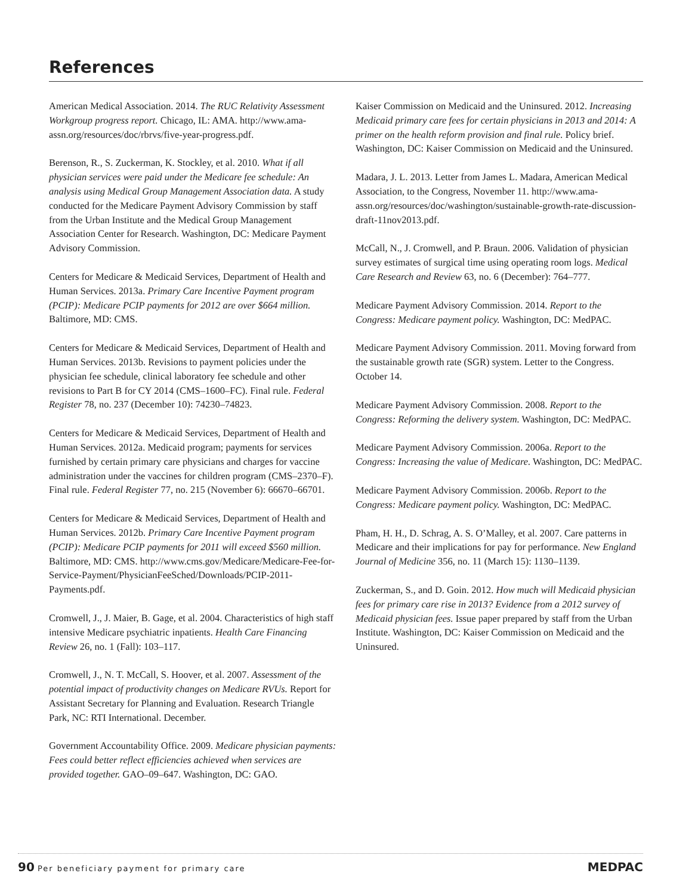References
American Medical Association. 2014. The RUC Relativity Assessment Workgroup progress report. Chicago, IL: AMA. http://www.ama-assn.org/resources/doc/rbrvs/five-year-progress.pdf.
Berenson, R., S. Zuckerman, K. Stockley, et al. 2010. What if all physician services were paid under the Medicare fee schedule: An analysis using Medical Group Management Association data. A study conducted for the Medicare Payment Advisory Commission by staff from the Urban Institute and the Medical Group Management Association Center for Research. Washington, DC: Medicare Payment Advisory Commission.
Centers for Medicare & Medicaid Services, Department of Health and Human Services. 2013a. Primary Care Incentive Payment program (PCIP): Medicare PCIP payments for 2012 are over $664 million. Baltimore, MD: CMS.
Centers for Medicare & Medicaid Services, Department of Health and Human Services. 2013b. Revisions to payment policies under the physician fee schedule, clinical laboratory fee schedule and other revisions to Part B for CY 2014 (CMS–1600–FC). Final rule. Federal Register 78, no. 237 (December 10): 74230–74823.
Centers for Medicare & Medicaid Services, Department of Health and Human Services. 2012a. Medicaid program; payments for services furnished by certain primary care physicians and charges for vaccine administration under the vaccines for children program (CMS–2370–F). Final rule. Federal Register 77, no. 215 (November 6): 66670–66701.
Centers for Medicare & Medicaid Services, Department of Health and Human Services. 2012b. Primary Care Incentive Payment program (PCIP): Medicare PCIP payments for 2011 will exceed $560 million. Baltimore, MD: CMS. http://www.cms.gov/Medicare/Medicare-Fee-for-Service-Payment/PhysicianFeeSched/Downloads/PCIP-2011-Payments.pdf.
Cromwell, J., J. Maier, B. Gage, et al. 2004. Characteristics of high staff intensive Medicare psychiatric inpatients. Health Care Financing Review 26, no. 1 (Fall): 103–117.
Cromwell, J., N. T. McCall, S. Hoover, et al. 2007. Assessment of the potential impact of productivity changes on Medicare RVUs. Report for Assistant Secretary for Planning and Evaluation. Research Triangle Park, NC: RTI International. December.
Government Accountability Office. 2009. Medicare physician payments: Fees could better reflect efficiencies achieved when services are provided together. GAO–09–647. Washington, DC: GAO.
Kaiser Commission on Medicaid and the Uninsured. 2012. Increasing Medicaid primary care fees for certain physicians in 2013 and 2014: A primer on the health reform provision and final rule. Policy brief. Washington, DC: Kaiser Commission on Medicaid and the Uninsured.
Madara, J. L. 2013. Letter from James L. Madara, American Medical Association, to the Congress, November 11. http://www.ama-assn.org/resources/doc/washington/sustainable-growth-rate-discussion-draft-11nov2013.pdf.
McCall, N., J. Cromwell, and P. Braun. 2006. Validation of physician survey estimates of surgical time using operating room logs. Medical Care Research and Review 63, no. 6 (December): 764–777.
Medicare Payment Advisory Commission. 2014. Report to the Congress: Medicare payment policy. Washington, DC: MedPAC.
Medicare Payment Advisory Commission. 2011. Moving forward from the sustainable growth rate (SGR) system. Letter to the Congress. October 14.
Medicare Payment Advisory Commission. 2008. Report to the Congress: Reforming the delivery system. Washington, DC: MedPAC.
Medicare Payment Advisory Commission. 2006a. Report to the Congress: Increasing the value of Medicare. Washington, DC: MedPAC.
Medicare Payment Advisory Commission. 2006b. Report to the Congress: Medicare payment policy. Washington, DC: MedPAC.
Pham, H. H., D. Schrag, A. S. O’Malley, et al. 2007. Care patterns in Medicare and their implications for pay for performance. New England Journal of Medicine 356, no. 11 (March 15): 1130–1139.
Zuckerman, S., and D. Goin. 2012. How much will Medicaid physician fees for primary care rise in 2013? Evidence from a 2012 survey of Medicaid physician fees. Issue paper prepared by staff from the Urban Institute. Washington, DC: Kaiser Commission on Medicaid and the Uninsured.
90 Per beneficiary payment for primary care
MEDPAC